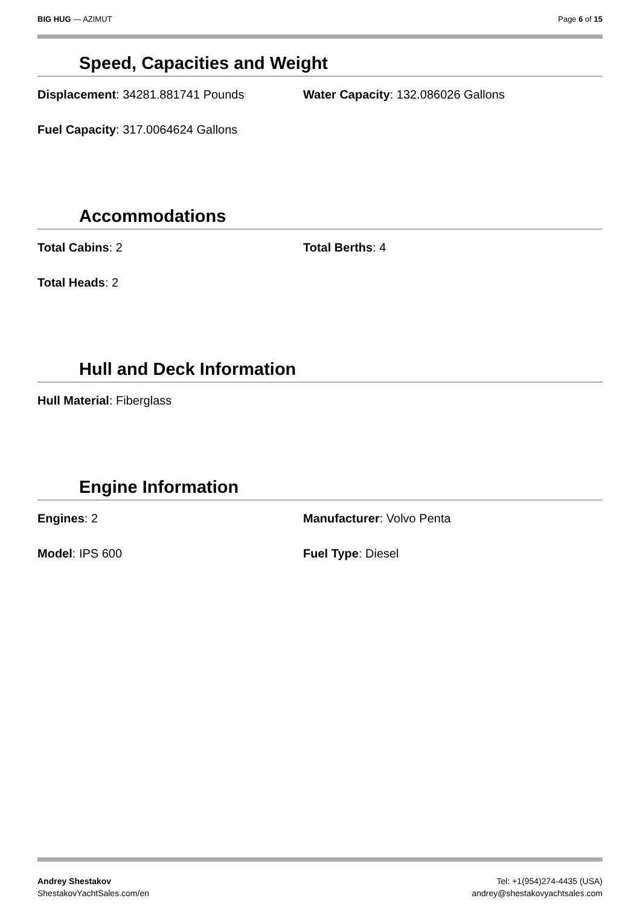BIG HUG — AZIMUT Page 6 of 15
Speed, Capacities and Weight
Displacement: 34281.881741 Pounds Water Capacity: 132.086026 Gallons
Fuel Capacity: 317.0064624 Gallons
Accommodations
Total Cabins: 2 Total Berths: 4
Total Heads: 2
Hull and Deck Information
Hull Material: Fiberglass
Engine Information
Engines: 2 Manufacturer: Volvo Penta
Model: IPS 600 Fuel Type: Diesel
Andrey Shestakov
ShestakovYachtSales.com/en
Tel: +1(954)274-4435 (USA)
andrey@shestakovyachtsales.com